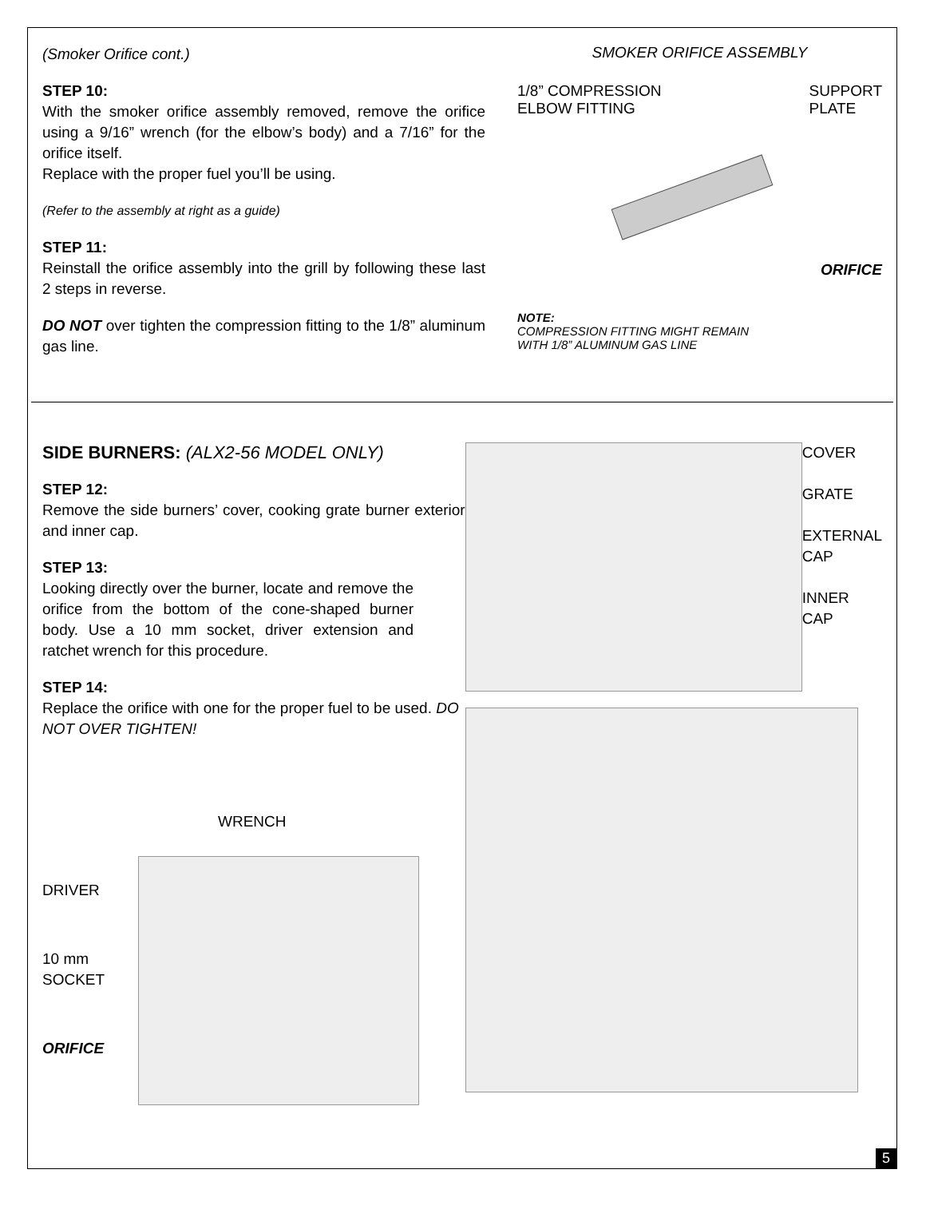(Smoker Orifice cont.)
STEP 10:
With the smoker orifice assembly removed, remove the orifice using a 9/16” wrench (for the elbow’s body) and a 7/16” for the orifice itself.
Replace with the proper fuel you’ll be using.
(Refer to the assembly at right as a guide)
STEP 11:
Reinstall the orifice assembly into the grill by following these last 2 steps in reverse.
DO NOT over tighten the compression fitting to the 1/8” aluminum gas line.
SMOKER ORIFICE ASSEMBLY
1/8” COMPRESSION
ELBOW FITTING
SUPPORT
PLATE
ORIFICE
NOTE:
COMPRESSION FITTING MIGHT REMAIN
WITH 1/8” ALUMINUM GAS LINE
SIDE BURNERS: (ALX2-56 MODEL ONLY)
STEP 12:
Remove the side burners’ cover, cooking grate burner exterior and inner cap.
STEP 13:
Looking directly over the burner, locate and remove the orifice from the bottom of the cone-shaped burner body. Use a 10 mm socket, driver extension and ratchet wrench for this procedure.
STEP 14:
Replace the orifice with one for the proper fuel to be used. DO NOT OVER TIGHTEN!
WRENCH
DRIVER
10 mm
SOCKET
ORIFICE
COVER
GRATE
EXTERNAL
CAP
INNER
CAP
5